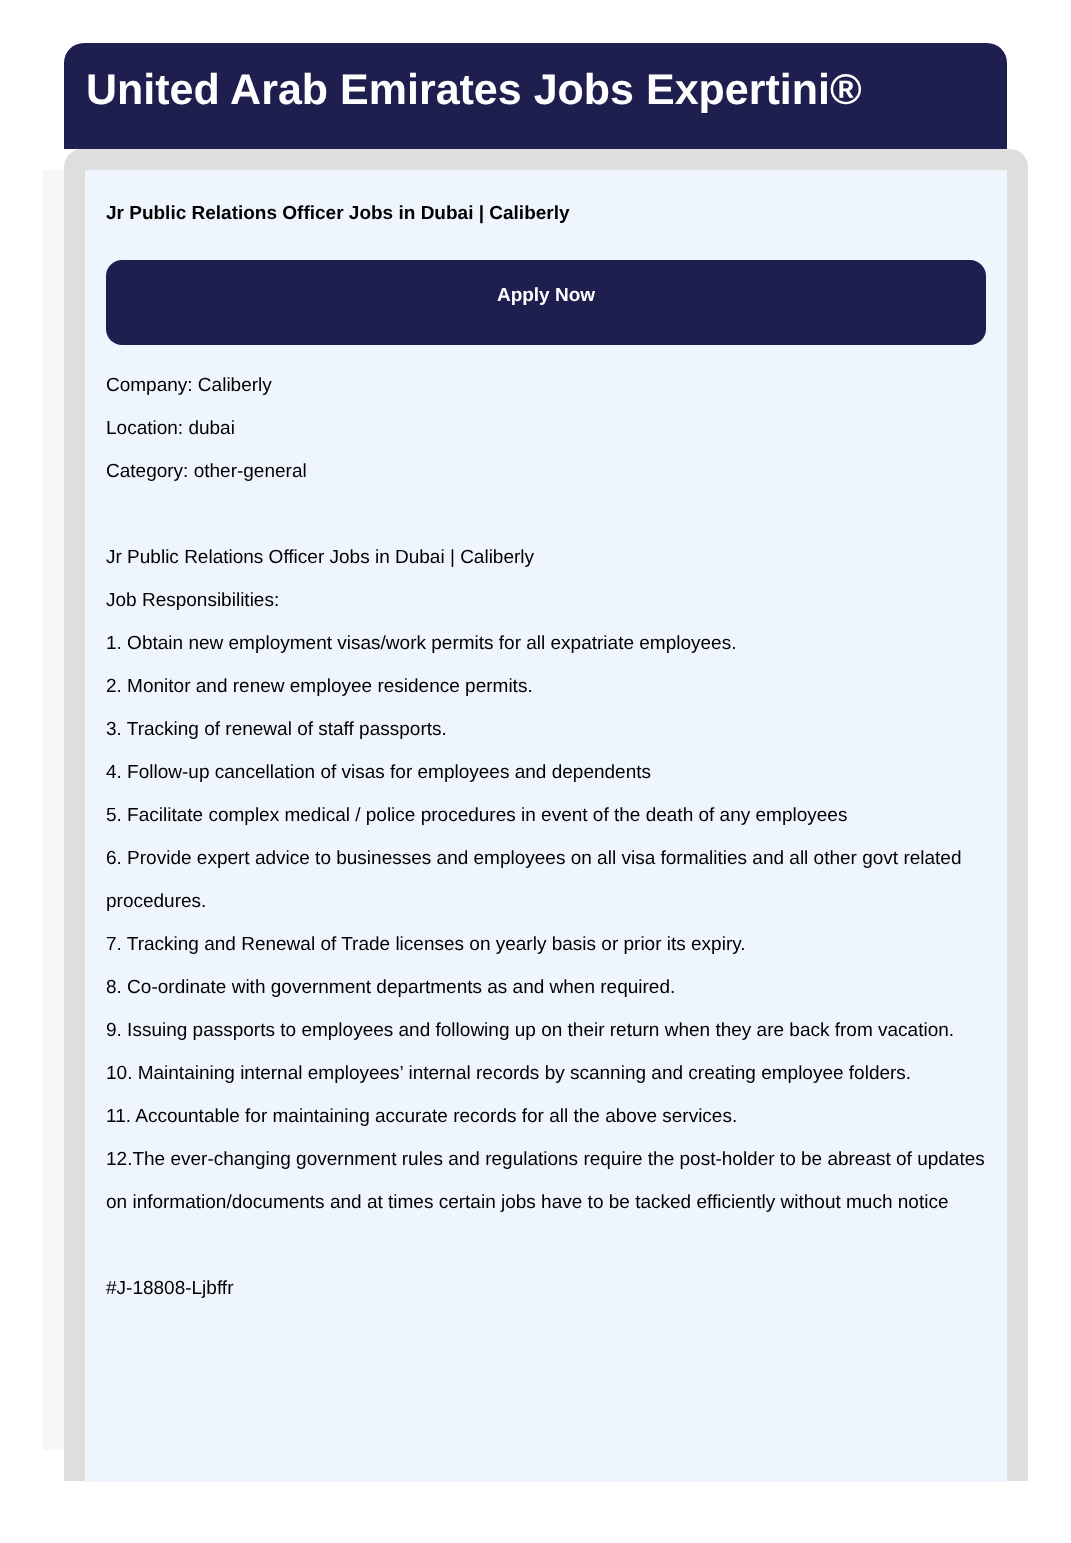United Arab Emirates Jobs Expertini®
Jr Public Relations Officer Jobs in Dubai | Caliberly
Apply Now
Company: Caliberly
Location: dubai
Category: other-general
Jr Public Relations Officer Jobs in Dubai | Caliberly
Job Responsibilities:
1. Obtain new employment visas/work permits for all expatriate employees.
2. Monitor and renew employee residence permits.
3. Tracking of renewal of staff passports.
4. Follow-up cancellation of visas for employees and dependents
5. Facilitate complex medical / police procedures in event of the death of any employees
6. Provide expert advice to businesses and employees on all visa formalities and all other govt related procedures.
7. Tracking and Renewal of Trade licenses on yearly basis or prior its expiry.
8. Co-ordinate with government departments as and when required.
9. Issuing passports to employees and following up on their return when they are back from vacation.
10. Maintaining internal employees’ internal records by scanning and creating employee folders.
11. Accountable for maintaining accurate records for all the above services.
12.The ever-changing government rules and regulations require the post-holder to be abreast of updates on information/documents and at times certain jobs have to be tacked efficiently without much notice
#J-18808-Ljbffr